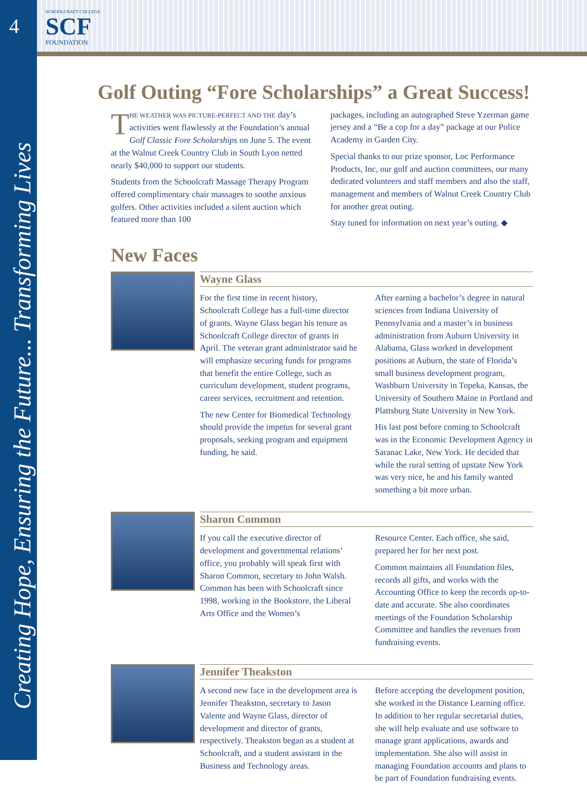4
Creating Hope, Ensuring the Future... Transforming Lives
SCHOOLCRAFT COLLEGE
SCF
FOUNDATION
Golf Outing “Fore Scholarships” a Great Success!
THE WEATHER WAS PICTURE-PERFECT AND THE day’s activities went flawlessly at the Foundation’s annual Golf Classic Fore Scholarships on June 5. The event at the Walnut Creek Country Club in South Lyon netted nearly $40,000 to support our students.
Students from the Schoolcraft Massage Therapy Program offered complimentary chair massages to soothe anxious golfers. Other activities included a silent auction which featured more than 100
packages, including an autographed Steve Yzerman game jersey and a “Be a cop for a day” package at our Police Academy in Garden City.
Special thanks to our prize sponsor, Loc Performance Products, Inc, our golf and auction committees, our many dedicated volunteers and staff members and also the staff, management and members of Walnut Creek Country Club for another great outing.
Stay tuned for information on next year’s outing. ◆
New Faces
Wayne Glass
For the first time in recent history, Schoolcraft College has a full-time director of grants. Wayne Glass began his tenure as Schoolcraft College director of grants in April. The veteran grant administrator said he will emphasize securing funds for programs that benefit the entire College, such as curriculum development, student programs, career services, recruitment and retention.
The new Center for Biomedical Technology should provide the impetus for several grant proposals, seeking program and equipment funding, he said.
After earning a bachelor’s degree in natural sciences from Indiana University of Pennsylvania and a master’s in business administration from Auburn University in Alabama, Glass worked in development positions at Auburn, the state of Florida’s small business development program, Washburn University in Topeka, Kansas, the University of Southern Maine in Portland and Plattsburg State University in New York.
His last post before coming to Schoolcraft was in the Economic Development Agency in Saranac Lake, New York. He decided that while the rural setting of upstate New York was very nice, he and his family wanted something a bit more urban.
Sharon Common
If you call the executive director of development and governmental relations’ office, you probably will speak first with Sharon Common, secretary to John Walsh. Common has been with Schoolcraft since 1998, working in the Bookstore, the Liberal Arts Office and the Women’s
Resource Center. Each office, she said, prepared her for her next post.
Common maintains all Foundation files, records all gifts, and works with the Accounting Office to keep the records up-to-date and accurate. She also coordinates meetings of the Foundation Scholarship Committee and handles the revenues from fundraising events.
Jennifer Theakston
A second new face in the development area is Jennifer Theakston, secretary to Jason Valente and Wayne Glass, director of development and director of grants, respectively. Theakston began as a student at Schoolcraft, and a student assistant in the Business and Technology areas.
Before accepting the development position, she worked in the Distance Learning office. In addition to her regular secretarial duties, she will help evaluate and use software to manage grant applications, awards and implementation. She also will assist in managing Foundation accounts and plans to be part of Foundation fundraising events.